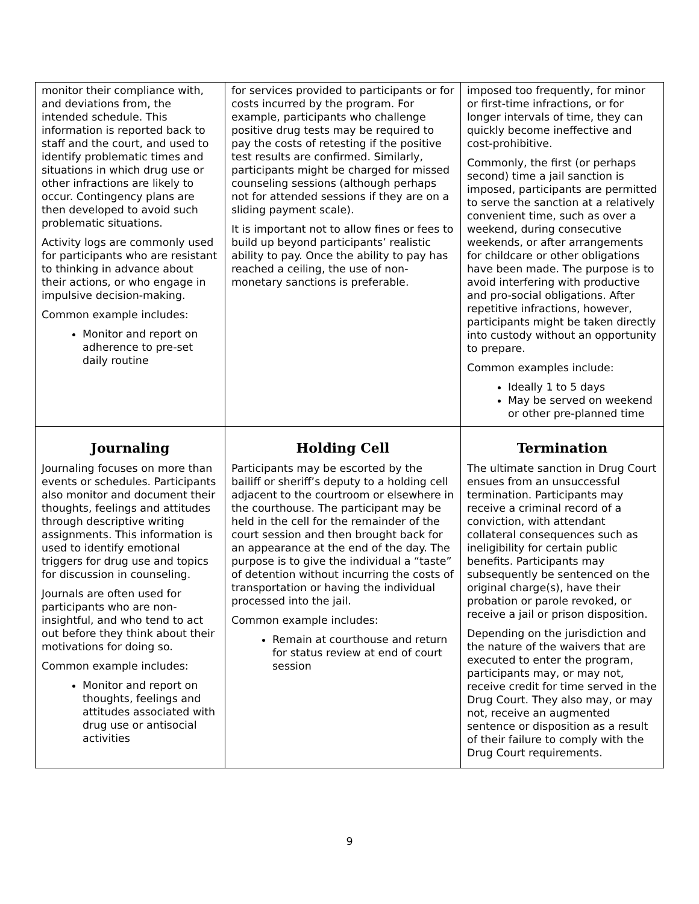| monitor their compliance with, and deviations from, the intended schedule. This information is reported back to staff and the court, and used to identify problematic times and situations in which drug use or other infractions are likely to occur. Contingency plans are then developed to avoid such problematic situations. Activity logs are commonly used for participants who are resistant to thinking in advance about their actions, or who engage in impulsive decision-making. Common example includes: Monitor and report on adherence to pre-set daily routine | for services provided to participants or for costs incurred by the program. For example, participants who challenge positive drug tests may be required to pay the costs of retesting if the positive test results are confirmed. Similarly, participants might be charged for missed counseling sessions (although perhaps not for attended sessions if they are on a sliding payment scale). It is important not to allow fines or fees to build up beyond participants’ realistic ability to pay. Once the ability to pay has reached a ceiling, the use of non-monetary sanctions is preferable. | imposed too frequently, for minor or first-time infractions, or for longer intervals of time, they can quickly become ineffective and cost-prohibitive. Commonly, the first (or perhaps second) time a jail sanction is imposed, participants are permitted to serve the sanction at a relatively convenient time, such as over a weekend, during consecutive weekends, or after arrangements for childcare or other obligations have been made. The purpose is to avoid interfering with productive and pro-social obligations. After repetitive infractions, however, participants might be taken directly into custody without an opportunity to prepare. Common examples include: Ideally 1 to 5 days May be served on weekend or other pre-planned time |
| Journaling Journaling focuses on more than events or schedules. Participants also monitor and document their thoughts, feelings and attitudes through descriptive writing assignments. This information is used to identify emotional triggers for drug use and topics for discussion in counseling. Journals are often used for participants who are non-insightful, and who tend to act out before they think about their motivations for doing so. Common example includes: Monitor and report on thoughts, feelings and attitudes associated with drug use or antisocial activities | Holding Cell Participants may be escorted by the bailiff or sheriff’s deputy to a holding cell adjacent to the courtroom or elsewhere in the courthouse. The participant may be held in the cell for the remainder of the court session and then brought back for an appearance at the end of the day. The purpose is to give the individual a “taste” of detention without incurring the costs of transportation or having the individual processed into the jail. Common example includes: Remain at courthouse and return for status review at end of court session | Termination The ultimate sanction in Drug Court ensues from an unsuccessful termination. Participants may receive a criminal record of a conviction, with attendant collateral consequences such as ineligibility for certain public benefits. Participants may subsequently be sentenced on the original charge(s), have their probation or parole revoked, or receive a jail or prison disposition. Depending on the jurisdiction and the nature of the waivers that are executed to enter the program, participants may, or may not, receive credit for time served in the Drug Court. They also may, or may not, receive an augmented sentence or disposition as a result of their failure to comply with the Drug Court requirements. |
9